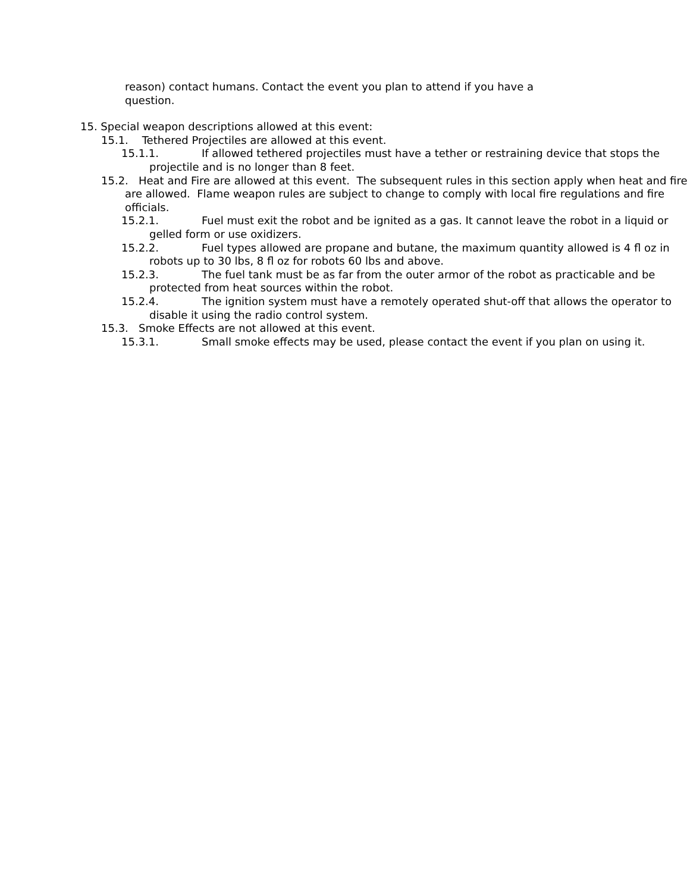reason) contact humans. Contact the event you plan to attend if you have a question.
15. Special weapon descriptions allowed at this event:
15.1. Tethered Projectiles are allowed at this event.
15.1.1. If allowed tethered projectiles must have a tether or restraining device that stops the projectile and is no longer than 8 feet.
15.2. Heat and Fire are allowed at this event. The subsequent rules in this section apply when heat and fire are allowed. Flame weapon rules are subject to change to comply with local fire regulations and fire officials.
15.2.1. Fuel must exit the robot and be ignited as a gas. It cannot leave the robot in a liquid or gelled form or use oxidizers.
15.2.2. Fuel types allowed are propane and butane, the maximum quantity allowed is 4 fl oz in robots up to 30 lbs, 8 fl oz for robots 60 lbs and above.
15.2.3. The fuel tank must be as far from the outer armor of the robot as practicable and be protected from heat sources within the robot.
15.2.4. The ignition system must have a remotely operated shut-off that allows the operator to disable it using the radio control system.
15.3. Smoke Effects are not allowed at this event.
15.3.1. Small smoke effects may be used, please contact the event if you plan on using it.